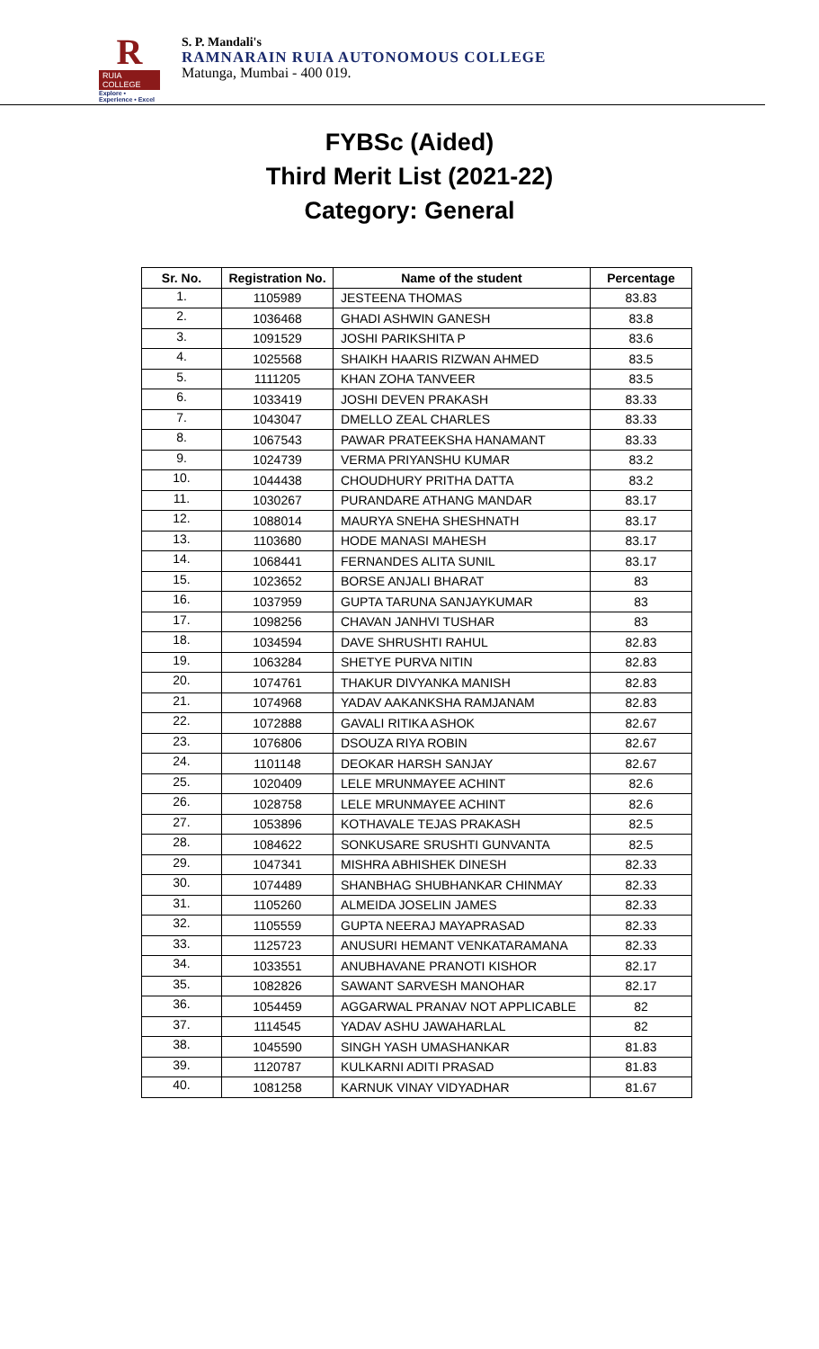R
RUIA COLLEGE
Explore • Experience • Excel
S. P. Mandali's
RAMNARAIN RUIA AUTONOMOUS COLLEGE
Matunga, Mumbai - 400 019.
FYBSc (Aided)
Third Merit List (2021-22)
Category: General
| Sr. No. | Registration No. | Name of the student | Percentage |
| --- | --- | --- | --- |
| 1. | 1105989 | JESTEENA THOMAS | 83.83 |
| 2. | 1036468 | GHADI ASHWIN GANESH | 83.8 |
| 3. | 1091529 | JOSHI PARIKSHITA P | 83.6 |
| 4. | 1025568 | SHAIKH HAARIS RIZWAN AHMED | 83.5 |
| 5. | 1111205 | KHAN ZOHA TANVEER | 83.5 |
| 6. | 1033419 | JOSHI DEVEN PRAKASH | 83.33 |
| 7. | 1043047 | DMELLO ZEAL CHARLES | 83.33 |
| 8. | 1067543 | PAWAR PRATEEKSHA HANAMANT | 83.33 |
| 9. | 1024739 | VERMA PRIYANSHU KUMAR | 83.2 |
| 10. | 1044438 | CHOUDHURY PRITHA DATTA | 83.2 |
| 11. | 1030267 | PURANDARE ATHANG MANDAR | 83.17 |
| 12. | 1088014 | MAURYA SNEHA SHESHNATH | 83.17 |
| 13. | 1103680 | HODE MANASI MAHESH | 83.17 |
| 14. | 1068441 | FERNANDES ALITA SUNIL | 83.17 |
| 15. | 1023652 | BORSE ANJALI BHARAT | 83 |
| 16. | 1037959 | GUPTA TARUNA SANJAYKUMAR | 83 |
| 17. | 1098256 | CHAVAN JANHVI TUSHAR | 83 |
| 18. | 1034594 | DAVE SHRUSHTI RAHUL | 82.83 |
| 19. | 1063284 | SHETYE PURVA NITIN | 82.83 |
| 20. | 1074761 | THAKUR DIVYANKA MANISH | 82.83 |
| 21. | 1074968 | YADAV AAKANKSHA RAMJANAM | 82.83 |
| 22. | 1072888 | GAVALI RITIKA ASHOK | 82.67 |
| 23. | 1076806 | DSOUZA RIYA ROBIN | 82.67 |
| 24. | 1101148 | DEOKAR HARSH SANJAY | 82.67 |
| 25. | 1020409 | LELE MRUNMAYEE ACHINT | 82.6 |
| 26. | 1028758 | LELE MRUNMAYEE ACHINT | 82.6 |
| 27. | 1053896 | KOTHAVALE TEJAS PRAKASH | 82.5 |
| 28. | 1084622 | SONKUSARE SRUSHTI GUNVANTA | 82.5 |
| 29. | 1047341 | MISHRA ABHISHEK DINESH | 82.33 |
| 30. | 1074489 | SHANBHAG SHUBHANKAR CHINMAY | 82.33 |
| 31. | 1105260 | ALMEIDA JOSELIN JAMES | 82.33 |
| 32. | 1105559 | GUPTA NEERAJ MAYAPRASAD | 82.33 |
| 33. | 1125723 | ANUSURI HEMANT VENKATARAMANA | 82.33 |
| 34. | 1033551 | ANUBHAVANE PRANOTI KISHOR | 82.17 |
| 35. | 1082826 | SAWANT SARVESH MANOHAR | 82.17 |
| 36. | 1054459 | AGGARWAL PRANAV NOT APPLICABLE | 82 |
| 37. | 1114545 | YADAV ASHU JAWAHARLAL | 82 |
| 38. | 1045590 | SINGH YASH UMASHANKAR | 81.83 |
| 39. | 1120787 | KULKARNI ADITI PRASAD | 81.83 |
| 40. | 1081258 | KARNUK VINAY VIDYADHAR | 81.67 |